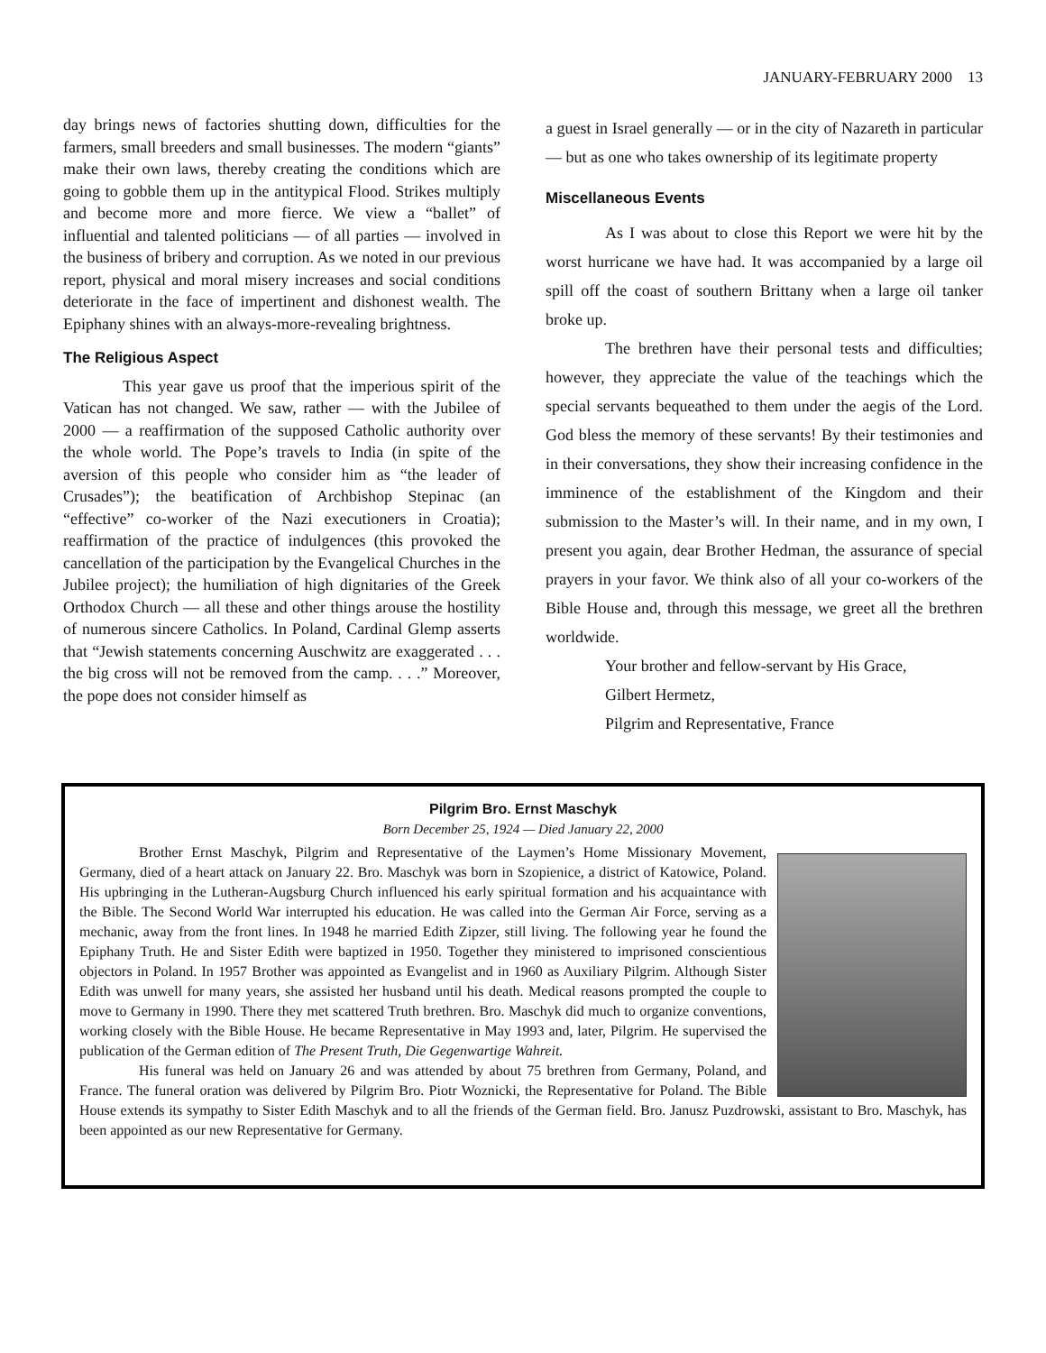JANUARY-FEBRUARY 2000 13
day brings news of factories shutting down, difficulties for the farmers, small breeders and small businesses. The modern “giants” make their own laws, thereby creating the conditions which are going to gobble them up in the antitypical Flood. Strikes multiply and become more and more fierce. We view a “ballet” of influential and talented politicians — of all parties — involved in the business of bribery and corruption. As we noted in our previous report, physical and moral misery increases and social conditions deteriorate in the face of impertinent and dishonest wealth. The Epiphany shines with an always-more-revealing brightness.
The Religious Aspect
This year gave us proof that the imperious spirit of the Vatican has not changed. We saw, rather — with the Jubilee of 2000 — a reaffirmation of the supposed Catholic authority over the whole world. The Pope’s travels to India (in spite of the aversion of this people who consider him as “the leader of Crusades”); the beatification of Archbishop Stepinac (an “effective” co-worker of the Nazi executioners in Croatia); reaffirmation of the practice of indulgences (this provoked the cancellation of the participation by the Evangelical Churches in the Jubilee project); the humiliation of high dignitaries of the Greek Orthodox Church — all these and other things arouse the hostility of numerous sincere Catholics. In Poland, Cardinal Glemp asserts that “Jewish statements concerning Auschwitz are exaggerated . . . the big cross will not be removed from the camp. . . .” Moreover, the pope does not consider himself as
a guest in Israel generally — or in the city of Nazareth in particular — but as one who takes ownership of its legitimate property
Miscellaneous Events
As I was about to close this Report we were hit by the worst hurricane we have had. It was accompanied by a large oil spill off the coast of southern Brittany when a large oil tanker broke up.
The brethren have their personal tests and difficulties; however, they appreciate the value of the teachings which the special servants bequeathed to them under the aegis of the Lord. God bless the memory of these servants! By their testimonies and in their conversations, they show their increasing confidence in the imminence of the establishment of the Kingdom and their submission to the Master’s will. In their name, and in my own, I present you again, dear Brother Hedman, the assurance of special prayers in your favor. We think also of all your co-workers of the Bible House and, through this message, we greet all the brethren worldwide.
Your brother and fellow-servant by His Grace,
Gilbert Hermetz,
Pilgrim and Representative, France
Pilgrim Bro. Ernst Maschyk
Born December 25, 1924 — Died January 22, 2000
Brother Ernst Maschyk, Pilgrim and Representative of the Laymen’s Home Missionary Movement, Germany, died of a heart attack on January 22. Bro. Maschyk was born in Szopienice, a district of Katowice, Poland. His upbringing in the Lutheran-Augsburg Church influenced his early spiritual formation and his acquaintance with the Bible. The Second World War interrupted his education. He was called into the German Air Force, serving as a mechanic, away from the front lines. In 1948 he married Edith Zipzer, still living. The following year he found the Epiphany Truth. He and Sister Edith were baptized in 1950. Together they ministered to imprisoned conscientious objectors in Poland. In 1957 Brother was appointed as Evangelist and in 1960 as Auxiliary Pilgrim. Although Sister Edith was unwell for many years, she assisted her husband until his death. Medical reasons prompted the couple to move to Germany in 1990. There they met scattered Truth brethren. Bro. Maschyk did much to organize conventions, working closely with the Bible House. He became Representative in May 1993 and, later, Pilgrim. He supervised the publication of the German edition of The Present Truth, Die Gegenwartige Wahreit.
His funeral was held on January 26 and was attended by about 75 brethren from Germany, Poland, and France. The funeral oration was delivered by Pilgrim Bro. Piotr Woznicki, the Representative for Poland. The Bible House extends its sympathy to Sister Edith Maschyk and to all the friends of the German field. Bro. Janusz Puzdrowski, assistant to Bro. Maschyk, has been appointed as our new Representative for Germany.